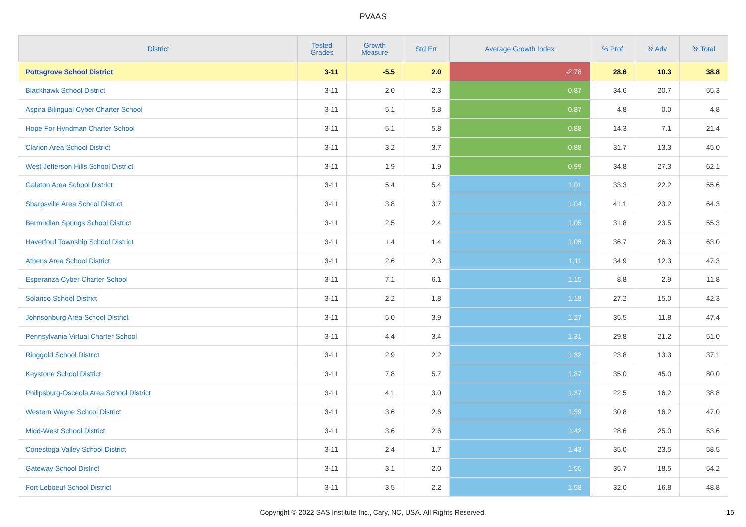PVAAS
| District | Tested Grades | Growth Measure | Std Err | Average Growth Index | % Prof | % Adv | % Total |
| --- | --- | --- | --- | --- | --- | --- | --- |
| Pottsgrove School District | 3-11 | -5.5 | 2.0 | -2.78 | 28.6 | 10.3 | 38.8 |
| Blackhawk School District | 3-11 | 2.0 | 2.3 | 0.87 | 34.6 | 20.7 | 55.3 |
| Aspira Bilingual Cyber Charter School | 3-11 | 5.1 | 5.8 | 0.87 | 4.8 | 0.0 | 4.8 |
| Hope For Hyndman Charter School | 3-11 | 5.1 | 5.8 | 0.88 | 14.3 | 7.1 | 21.4 |
| Clarion Area School District | 3-11 | 3.2 | 3.7 | 0.88 | 31.7 | 13.3 | 45.0 |
| West Jefferson Hills School District | 3-11 | 1.9 | 1.9 | 0.99 | 34.8 | 27.3 | 62.1 |
| Galeton Area School District | 3-11 | 5.4 | 5.4 | 1.01 | 33.3 | 22.2 | 55.6 |
| Sharpsville Area School District | 3-11 | 3.8 | 3.7 | 1.04 | 41.1 | 23.2 | 64.3 |
| Bermudian Springs School District | 3-11 | 2.5 | 2.4 | 1.05 | 31.8 | 23.5 | 55.3 |
| Haverford Township School District | 3-11 | 1.4 | 1.4 | 1.05 | 36.7 | 26.3 | 63.0 |
| Athens Area School District | 3-11 | 2.6 | 2.3 | 1.11 | 34.9 | 12.3 | 47.3 |
| Esperanza Cyber Charter School | 3-11 | 7.1 | 6.1 | 1.15 | 8.8 | 2.9 | 11.8 |
| Solanco School District | 3-11 | 2.2 | 1.8 | 1.18 | 27.2 | 15.0 | 42.3 |
| Johnsonburg Area School District | 3-11 | 5.0 | 3.9 | 1.27 | 35.5 | 11.8 | 47.4 |
| Pennsylvania Virtual Charter School | 3-11 | 4.4 | 3.4 | 1.31 | 29.8 | 21.2 | 51.0 |
| Ringgold School District | 3-11 | 2.9 | 2.2 | 1.32 | 23.8 | 13.3 | 37.1 |
| Keystone School District | 3-11 | 7.8 | 5.7 | 1.37 | 35.0 | 45.0 | 80.0 |
| Philipsburg-Osceola Area School District | 3-11 | 4.1 | 3.0 | 1.37 | 22.5 | 16.2 | 38.8 |
| Western Wayne School District | 3-11 | 3.6 | 2.6 | 1.39 | 30.8 | 16.2 | 47.0 |
| Midd-West School District | 3-11 | 3.6 | 2.6 | 1.42 | 28.6 | 25.0 | 53.6 |
| Conestoga Valley School District | 3-11 | 2.4 | 1.7 | 1.43 | 35.0 | 23.5 | 58.5 |
| Gateway School District | 3-11 | 3.1 | 2.0 | 1.55 | 35.7 | 18.5 | 54.2 |
| Fort Leboeuf School District | 3-11 | 3.5 | 2.2 | 1.58 | 32.0 | 16.8 | 48.8 |
Copyright © 2022 SAS Institute Inc., Cary, NC, USA. All Rights Reserved. 15